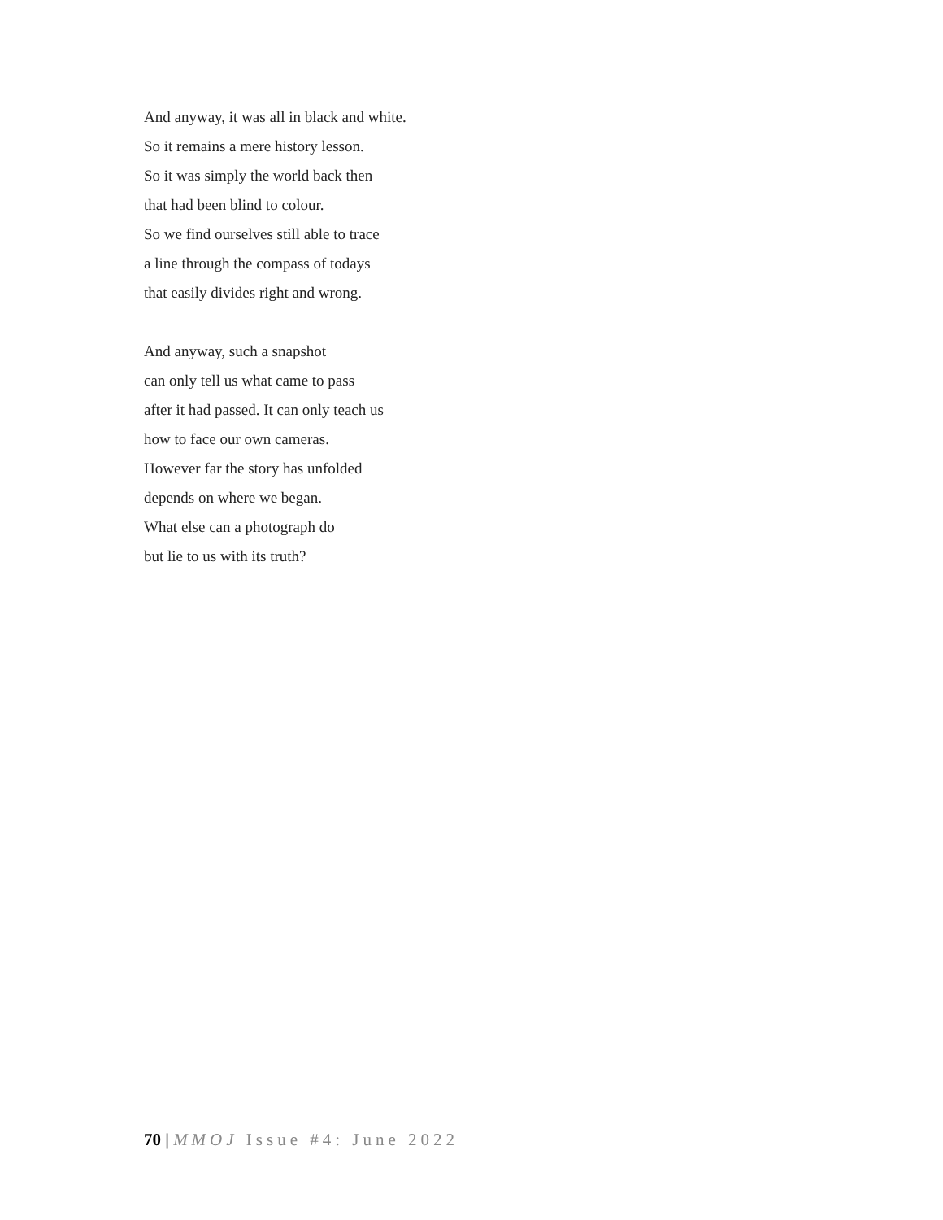And anyway, it was all in black and white.
So it remains a mere history lesson.
So it was simply the world back then
that had been blind to colour.
So we find ourselves still able to trace
a line through the compass of todays
that easily divides right and wrong.
And anyway, such a snapshot
can only tell us what came to pass
after it had passed. It can only teach us
how to face our own cameras.
However far the story has unfolded
depends on where we began.
What else can a photograph do
but lie to us with its truth?
70 | MMOJ Issue #4: June 2022